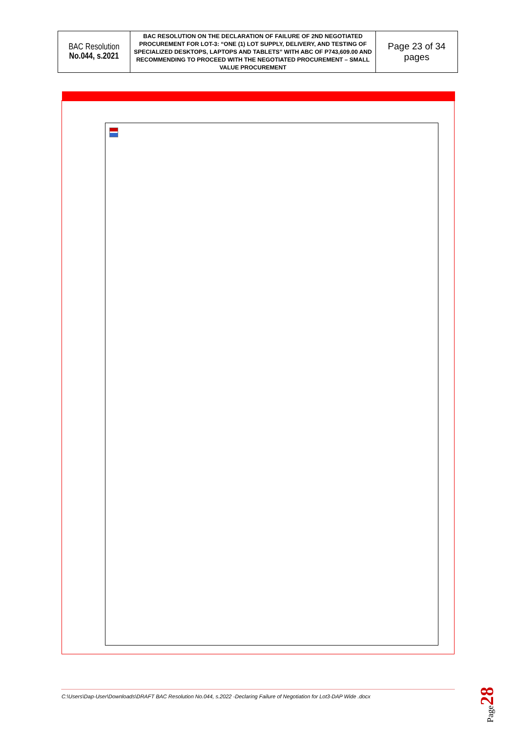| BAC Resolution No.044, s.2021 | BAC RESOLUTION ON THE DECLARATION OF FAILURE OF 2ND NEGOTIATED PROCUREMENT FOR LOT-3: “ONE (1) LOT SUPPLY, DELIVERY, AND TESTING OF SPECIALIZED DESKTOPS, LAPTOPS AND TABLETS” WITH ABC OF P743,609.00 AND RECOMMENDING TO PROCEED WITH THE NEGOTIATED PROCUREMENT – SMALL VALUE PROCUREMENT | Page 23 of 34 pages |
C:\Users\Dap-User\Downloads\DRAFT BAC Resolution No.044, s.2022 -Declaring Failure of Negotiation for Lot3-DAP Wide .docx
Page28